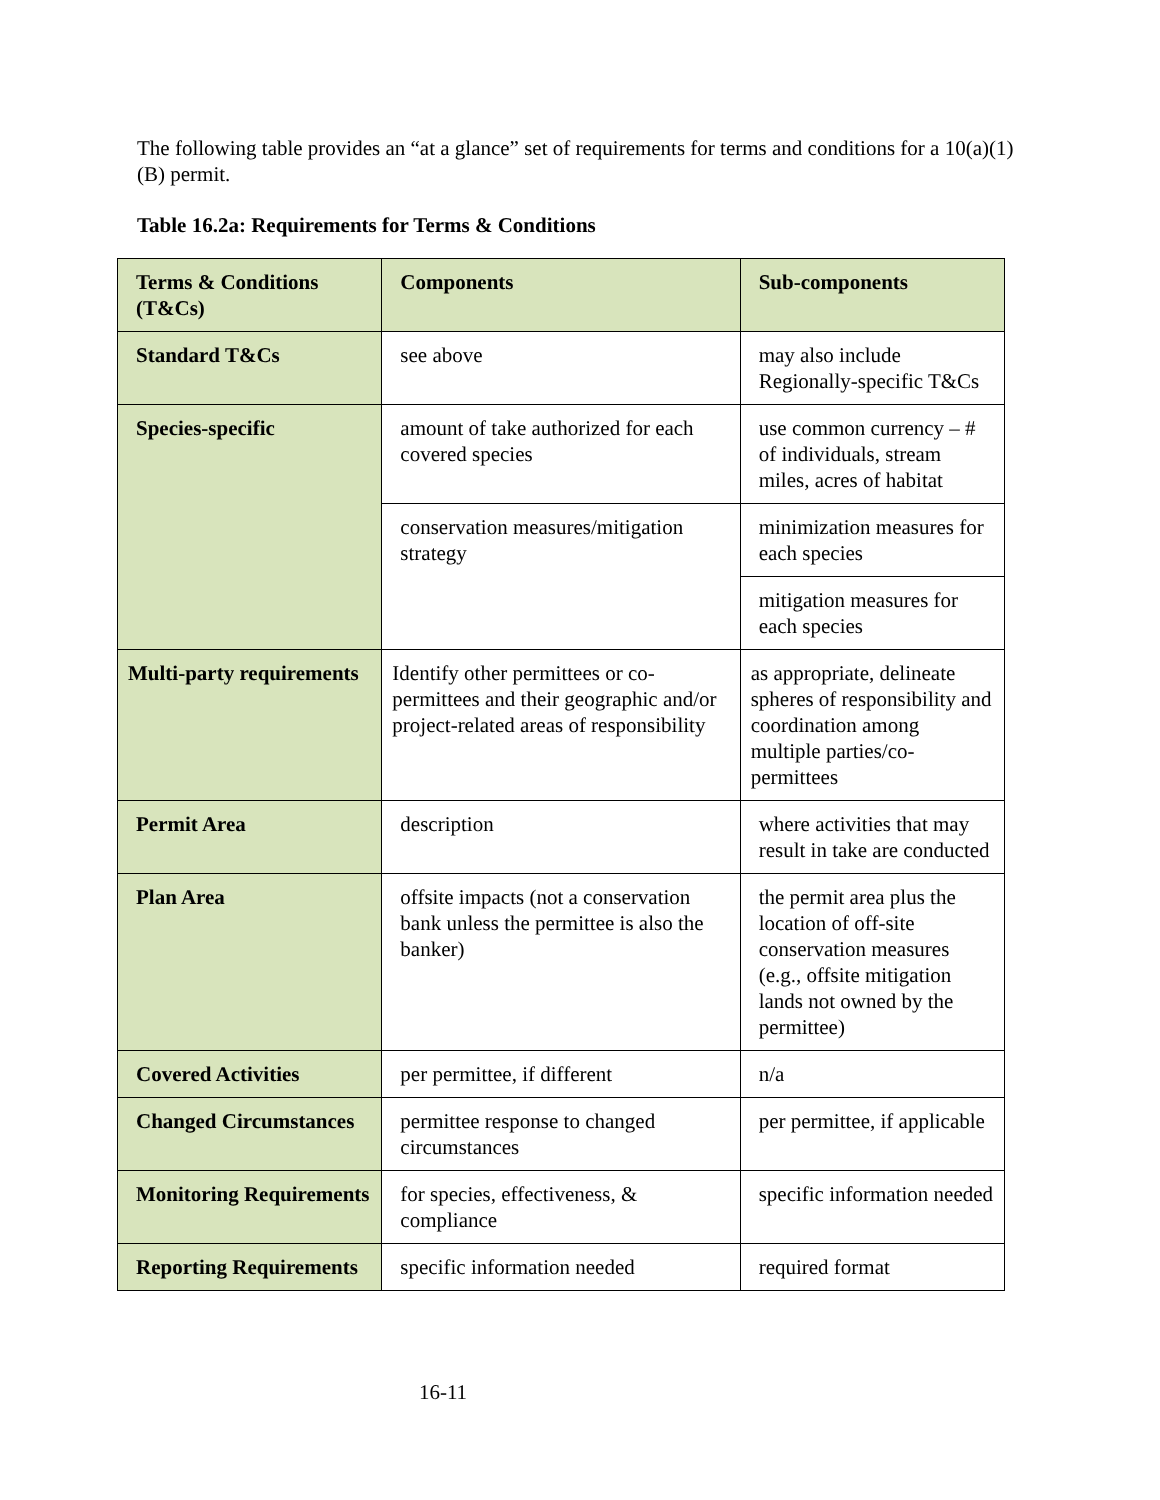The following table provides an “at a glance” set of requirements for terms and conditions for a 10(a)(1)(B) permit.
Table 16.2a: Requirements for Terms & Conditions
| Terms & Conditions (T&Cs) | Components | Sub-components |
| --- | --- | --- |
| Standard T&Cs | see above | may also include Regionally-specific T&Cs |
| Species-specific | amount of take authorized for each covered species | use common currency – # of individuals, stream miles, acres of habitat |
| | conservation measures/mitigation strategy | minimization measures for each species |
| | | mitigation measures for each species |
| Multi-party requirements | Identify other permittees or co-permittees and their geographic and/or project-related areas of responsibility | as appropriate, delineate spheres of responsibility and coordination among multiple parties/co-permittees |
| Permit Area | description | where activities that may result in take are conducted |
| Plan Area | offsite impacts (not a conservation bank unless the permittee is also the banker) | the permit area plus the location of off-site conservation measures (e.g., offsite mitigation lands not owned by the permittee) |
| Covered Activities | per permittee, if different | n/a |
| Changed Circumstances | permittee response to changed circumstances | per permittee, if applicable |
| Monitoring Requirements | for species, effectiveness, & compliance | specific information needed |
| Reporting Requirements | specific information needed | required format |
16-11